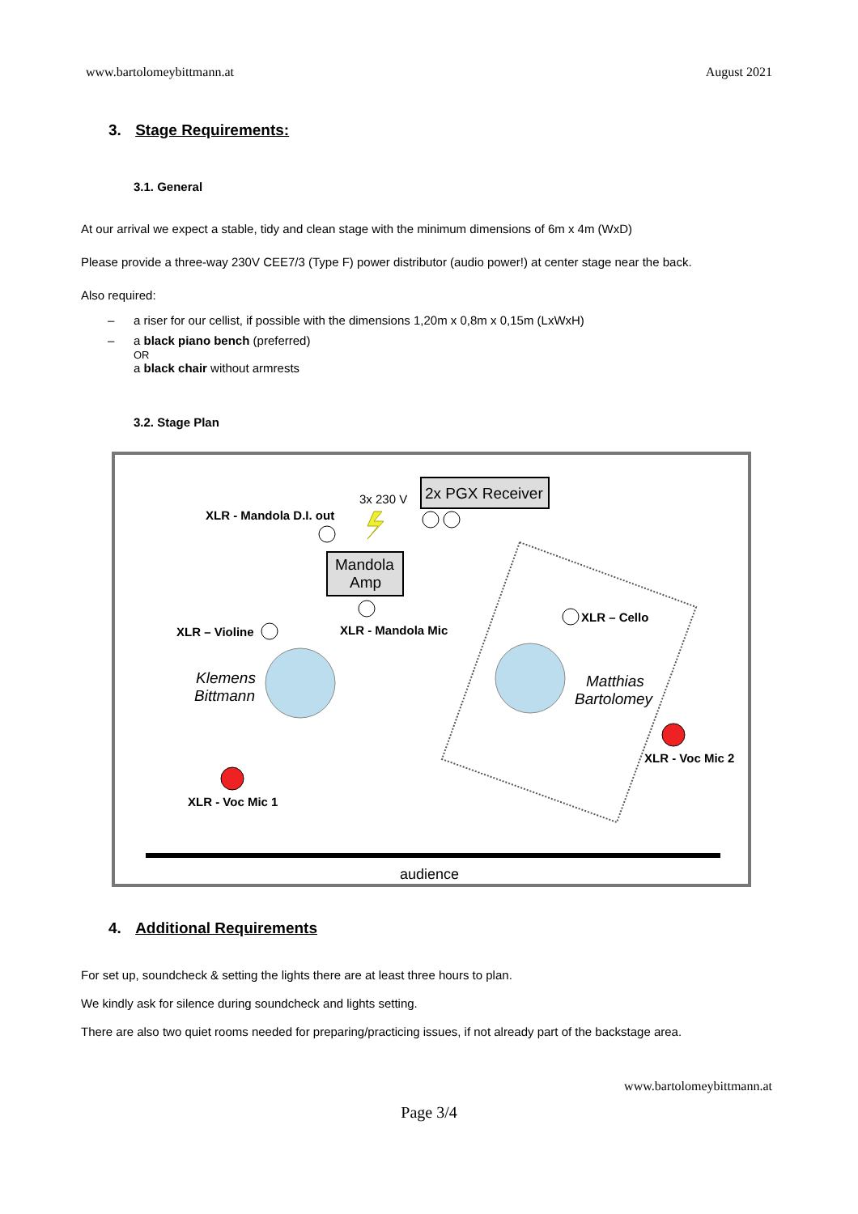www.bartolomeybittmann.at August 2021
3. Stage Requirements:
3.1. General
At our arrival we expect a stable, tidy and clean stage with the minimum dimensions of 6m x 4m (WxD)
Please provide a three-way 230V CEE7/3 (Type F) power distributor (audio power!) at center stage near the back.
Also required:
– a riser for our cellist, if possible with the dimensions 1,20m x 0,8m x 0,15m (LxWxH)
– a black piano bench (preferred)
OR
a black chair without armrests
3.2. Stage Plan
2x PGX Receiver
3x 230 V
XLR - Mandola D.I. out
Mandola
Amp
XLR - Mandola Mic
XLR – Violine
XLR – Cello
Klemens
Bittmann
Matthias
Bartolomey
XLR - Voc Mic 2
XLR - Voc Mic 1
audience
4. Additional Requirements
For set up, soundcheck & setting the lights there are at least three hours to plan.
We kindly ask for silence during soundcheck and lights setting.
There are also two quiet rooms needed for preparing/practicing issues, if not already part of the backstage area.
www.bartolomeybittmann.at
Page 3/4